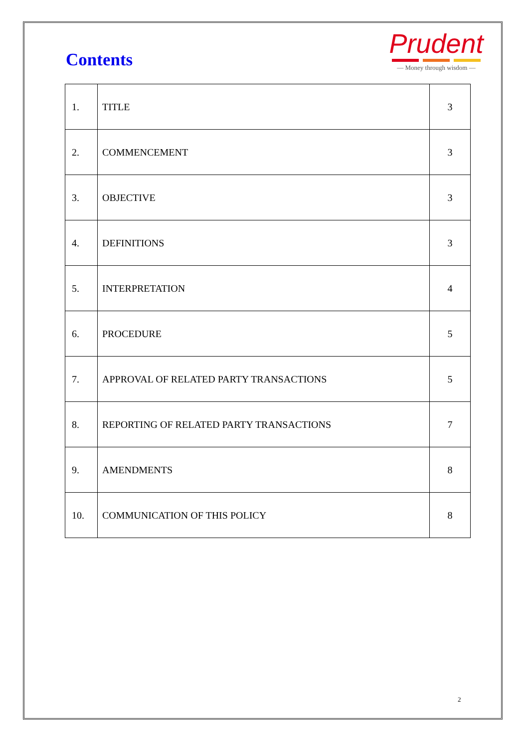Contents
Prudent
— Money through wisdom —
| 1. | TITLE | 3 |
| 2. | COMMENCEMENT | 3 |
| 3. | OBJECTIVE | 3 |
| 4. | DEFINITIONS | 3 |
| 5. | INTERPRETATION | 4 |
| 6. | PROCEDURE | 5 |
| 7. | APPROVAL OF RELATED PARTY TRANSACTIONS | 5 |
| 8. | REPORTING OF RELATED PARTY TRANSACTIONS | 7 |
| 9. | AMENDMENTS | 8 |
| 10. | COMMUNICATION OF THIS POLICY | 8 |
2